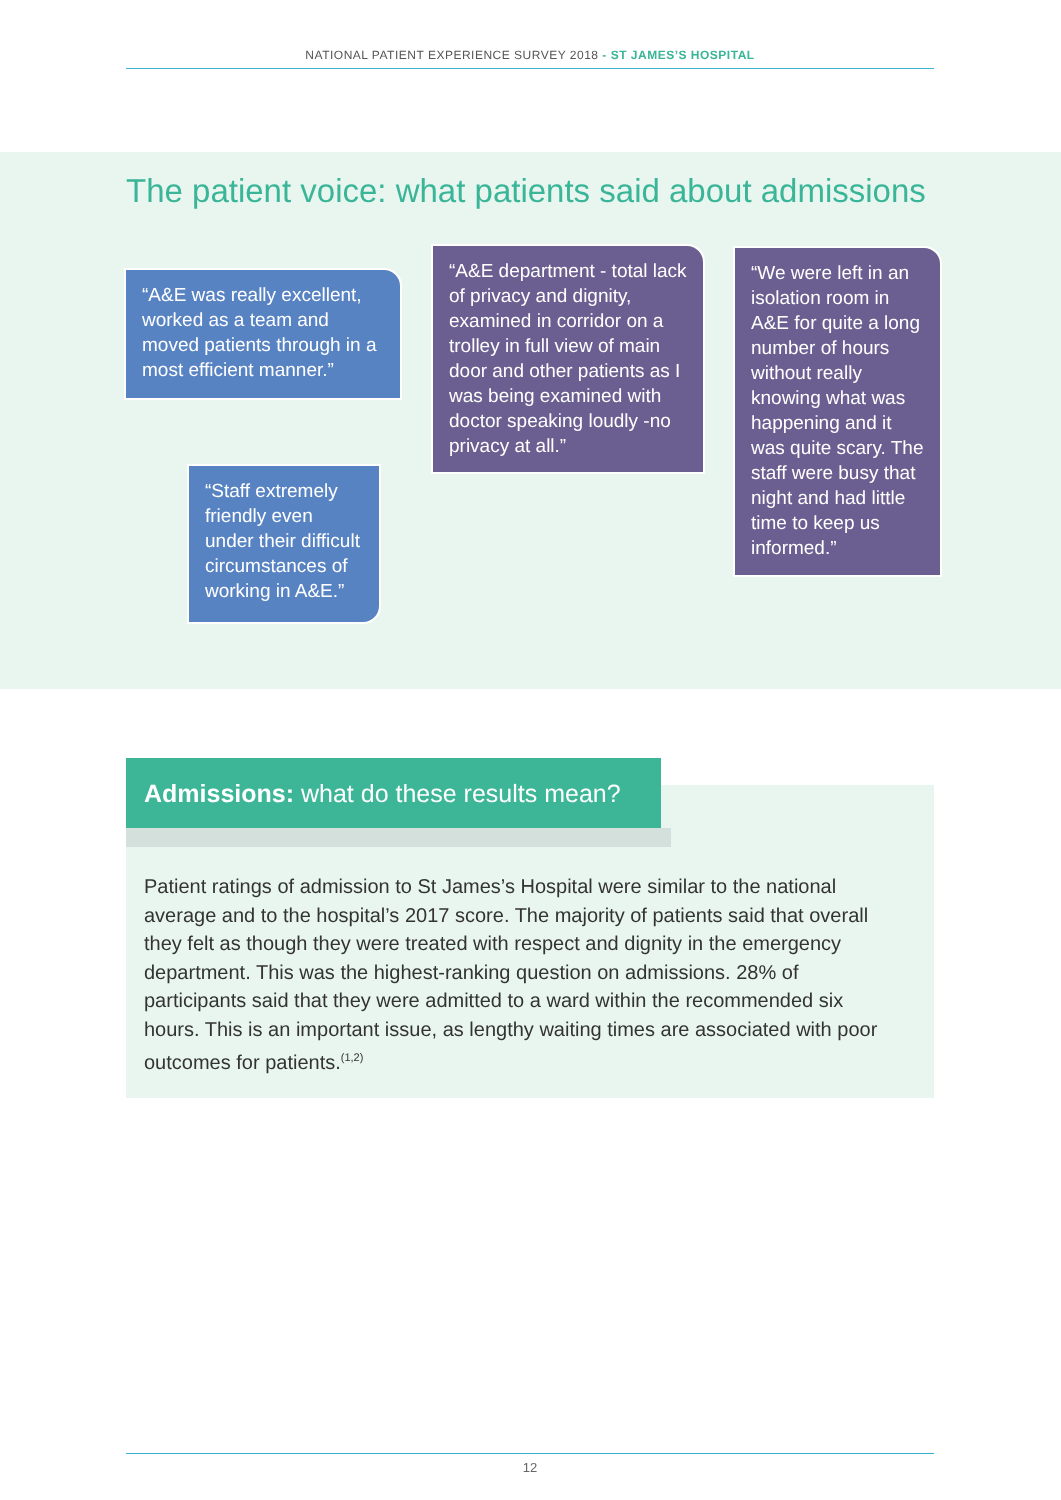NATIONAL PATIENT EXPERIENCE SURVEY 2018 - ST JAMES’S HOSPITAL
The patient voice: what patients said about admissions
“A&E was really excellent, worked as a team and moved patients through in a most efficient manner.”
“A&E department - total lack of privacy and dignity, examined in corridor on a trolley in full view of main door and other patients as I was being examined with doctor speaking loudly -no privacy at all.”
“We were left in an isolation room in A&E for quite a long number of hours without really knowing what was happening and it was quite scary. The staff were busy that night and had little time to keep us informed.”
“Staff extremely friendly even under their difficult circumstances of working in A&E.”
Admissions: what do these results mean?
Patient ratings of admission to St James’s Hospital were similar to the national average and to the hospital’s 2017 score. The majority of patients said that overall they felt as though they were treated with respect and dignity in the emergency department. This was the highest-ranking question on admissions. 28% of participants said that they were admitted to a ward within the recommended six hours. This is an important issue, as lengthy waiting times are associated with poor outcomes for patients.<sup>(1,2)</sup>
12